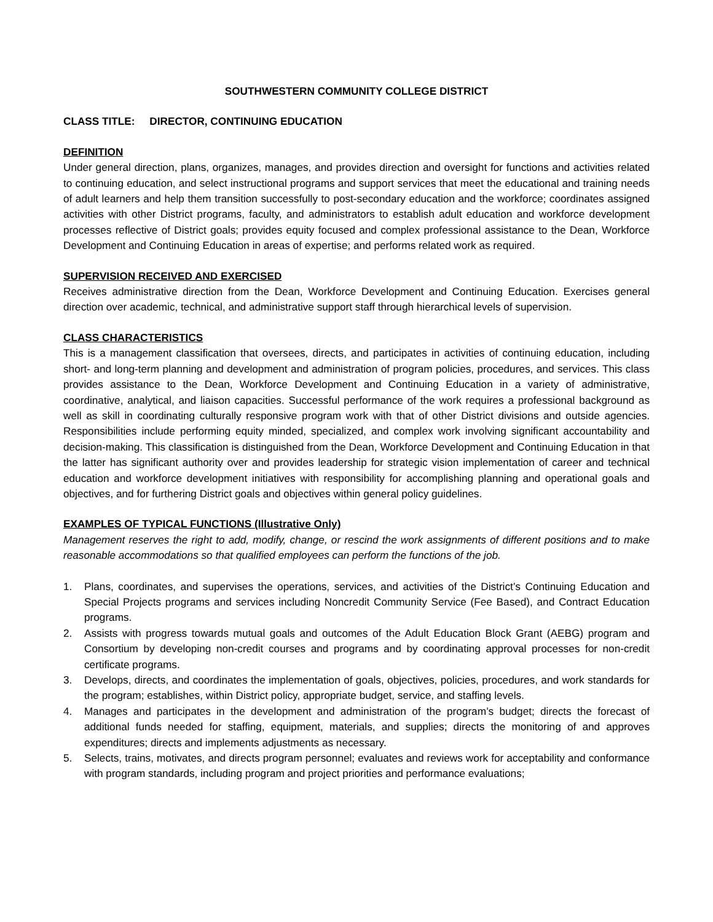SOUTHWESTERN COMMUNITY COLLEGE DISTRICT
CLASS TITLE: DIRECTOR, CONTINUING EDUCATION
DEFINITION
Under general direction, plans, organizes, manages, and provides direction and oversight for functions and activities related to continuing education, and select instructional programs and support services that meet the educational and training needs of adult learners and help them transition successfully to post-secondary education and the workforce; coordinates assigned activities with other District programs, faculty, and administrators to establish adult education and workforce development processes reflective of District goals; provides equity focused and complex professional assistance to the Dean, Workforce Development and Continuing Education in areas of expertise; and performs related work as required.
SUPERVISION RECEIVED AND EXERCISED
Receives administrative direction from the Dean, Workforce Development and Continuing Education. Exercises general direction over academic, technical, and administrative support staff through hierarchical levels of supervision.
CLASS CHARACTERISTICS
This is a management classification that oversees, directs, and participates in activities of continuing education, including short- and long-term planning and development and administration of program policies, procedures, and services. This class provides assistance to the Dean, Workforce Development and Continuing Education in a variety of administrative, coordinative, analytical, and liaison capacities. Successful performance of the work requires a professional background as well as skill in coordinating culturally responsive program work with that of other District divisions and outside agencies. Responsibilities include performing equity minded, specialized, and complex work involving significant accountability and decision-making. This classification is distinguished from the Dean, Workforce Development and Continuing Education in that the latter has significant authority over and provides leadership for strategic vision implementation of career and technical education and workforce development initiatives with responsibility for accomplishing planning and operational goals and objectives, and for furthering District goals and objectives within general policy guidelines.
EXAMPLES OF TYPICAL FUNCTIONS (Illustrative Only)
Management reserves the right to add, modify, change, or rescind the work assignments of different positions and to make reasonable accommodations so that qualified employees can perform the functions of the job.
1. Plans, coordinates, and supervises the operations, services, and activities of the District’s Continuing Education and Special Projects programs and services including Noncredit Community Service (Fee Based), and Contract Education programs.
2. Assists with progress towards mutual goals and outcomes of the Adult Education Block Grant (AEBG) program and Consortium by developing non-credit courses and programs and by coordinating approval processes for non-credit certificate programs.
3. Develops, directs, and coordinates the implementation of goals, objectives, policies, procedures, and work standards for the program; establishes, within District policy, appropriate budget, service, and staffing levels.
4. Manages and participates in the development and administration of the program’s budget; directs the forecast of additional funds needed for staffing, equipment, materials, and supplies; directs the monitoring of and approves expenditures; directs and implements adjustments as necessary.
5. Selects, trains, motivates, and directs program personnel; evaluates and reviews work for acceptability and conformance with program standards, including program and project priorities and performance evaluations;